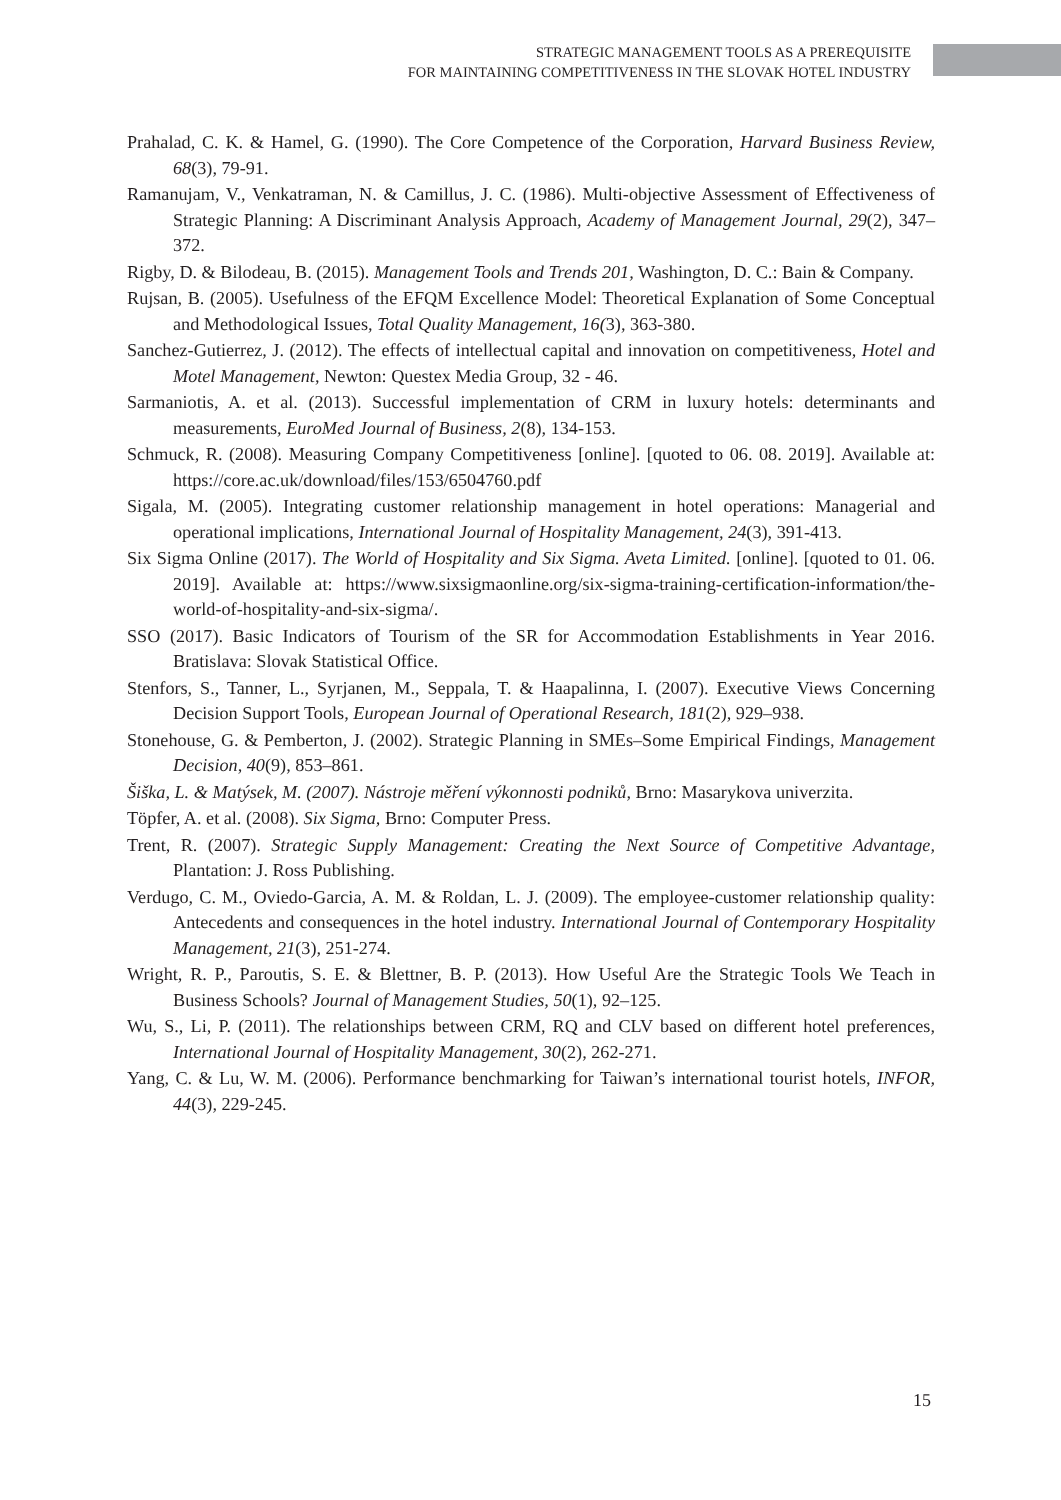STRATEGIC MANAGEMENT TOOLS AS A PREREQUISITE
FOR MAINTAINING COMPETITIVENESS IN THE SLOVAK HOTEL INDUSTRY
Prahalad, C. K. & Hamel, G. (1990). The Core Competence of the Corporation, Harvard Business Review, 68(3), 79-91.
Ramanujam, V., Venkatraman, N. & Camillus, J. C. (1986). Multi-objective Assessment of Effectiveness of Strategic Planning: A Discriminant Analysis Approach, Academy of Management Journal, 29(2), 347–372.
Rigby, D. & Bilodeau, B. (2015). Management Tools and Trends 201, Washington, D. C.: Bain & Company.
Rujsan, B. (2005). Usefulness of the EFQM Excellence Model: Theoretical Explanation of Some Conceptual and Methodological Issues, Total Quality Management, 16(3), 363-380.
Sanchez-Gutierrez, J. (2012). The effects of intellectual capital and innovation on competitiveness, Hotel and Motel Management, Newton: Questex Media Group, 32 - 46.
Sarmaniotis, A. et al. (2013). Successful implementation of CRM in luxury hotels: determinants and measurements, EuroMed Journal of Business, 2(8), 134-153.
Schmuck, R. (2008). Measuring Company Competitiveness [online]. [quoted to 06. 08. 2019]. Available at: https://core.ac.uk/download/files/153/6504760.pdf
Sigala, M. (2005). Integrating customer relationship management in hotel operations: Managerial and operational implications, International Journal of Hospitality Management, 24(3), 391-413.
Six Sigma Online (2017). The World of Hospitality and Six Sigma. Aveta Limited. [online]. [quoted to 01. 06. 2019]. Available at: https://www.sixsigmaonline.org/six-sigma-training-certification-information/the-world-of-hospitality-and-six-sigma/.
SSO (2017). Basic Indicators of Tourism of the SR for Accommodation Establishments in Year 2016. Bratislava: Slovak Statistical Office.
Stenfors, S., Tanner, L., Syrjanen, M., Seppala, T. & Haapalinna, I. (2007). Executive Views Concerning Decision Support Tools, European Journal of Operational Research, 181(2), 929–938.
Stonehouse, G. & Pemberton, J. (2002). Strategic Planning in SMEs–Some Empirical Findings, Management Decision, 40(9), 853–861.
Šiška, L. & Matýsek, M. (2007). Nástroje měření výkonnosti podniků, Brno: Masarykova univerzita.
Töpfer, A. et al. (2008). Six Sigma, Brno: Computer Press.
Trent, R. (2007). Strategic Supply Management: Creating the Next Source of Competitive Advantage, Plantation: J. Ross Publishing.
Verdugo, C. M., Oviedo-Garcia, A. M. & Roldan, L. J. (2009). The employee-customer relationship quality: Antecedents and consequences in the hotel industry. International Journal of Contemporary Hospitality Management, 21(3), 251-274.
Wright, R. P., Paroutis, S. E. & Blettner, B. P. (2013). How Useful Are the Strategic Tools We Teach in Business Schools? Journal of Management Studies, 50(1), 92–125.
Wu, S., Li, P. (2011). The relationships between CRM, RQ and CLV based on different hotel preferences, International Journal of Hospitality Management, 30(2), 262-271.
Yang, C. & Lu, W. M. (2006). Performance benchmarking for Taiwan’s international tourist hotels, INFOR, 44(3), 229-245.
15